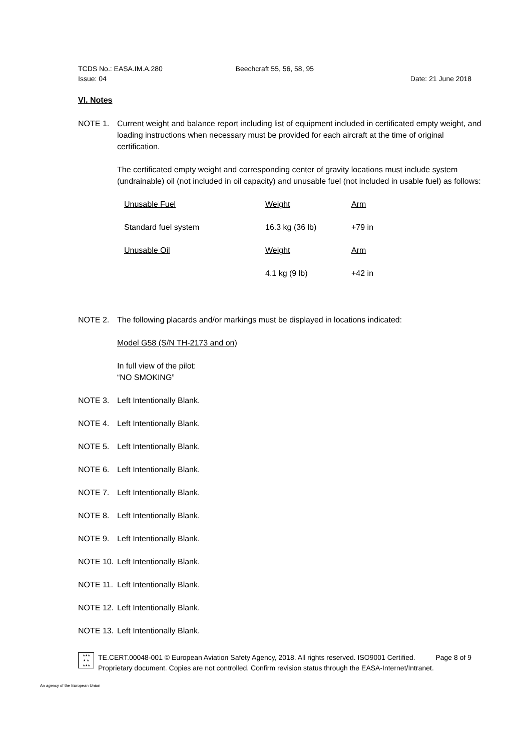TCDS No.: EASA.IM.A.280 Beechcraft 55, 56, 58, 95
Issue: 04 Date: 21 June 2018
VI. Notes
NOTE 1. Current weight and balance report including list of equipment included in certificated empty weight, and loading instructions when necessary must be provided for each aircraft at the time of original certification.
The certificated empty weight and corresponding center of gravity locations must include system (undrainable) oil (not included in oil capacity) and unusable fuel (not included in usable fuel) as follows:
| Unusable Fuel | Weight | Arm |
| Standard fuel system | 16.3 kg (36 lb) | +79 in |
| Unusable Oil | Weight | Arm |
| | 4.1 kg (9 lb) | +42 in |
NOTE 2. The following placards and/or markings must be displayed in locations indicated:
Model G58 (S/N TH-2173 and on)
In full view of the pilot:
“NO SMOKING”
NOTE 3. Left Intentionally Blank.
NOTE 4. Left Intentionally Blank.
NOTE 5. Left Intentionally Blank.
NOTE 6. Left Intentionally Blank.
NOTE 7. Left Intentionally Blank.
NOTE 8. Left Intentionally Blank.
NOTE 9. Left Intentionally Blank.
NOTE 10. Left Intentionally Blank.
NOTE 11. Left Intentionally Blank.
NOTE 12. Left Intentionally Blank.
NOTE 13. Left Intentionally Blank.
★★★
★ ★
★★★
TE.CERT.00048-001 © European Aviation Safety Agency, 2018. All rights reserved. ISO9001 Certified. Page 8 of 9
Proprietary document. Copies are not controlled. Confirm revision status through the EASA-Internet/Intranet.
An agency of the European Union